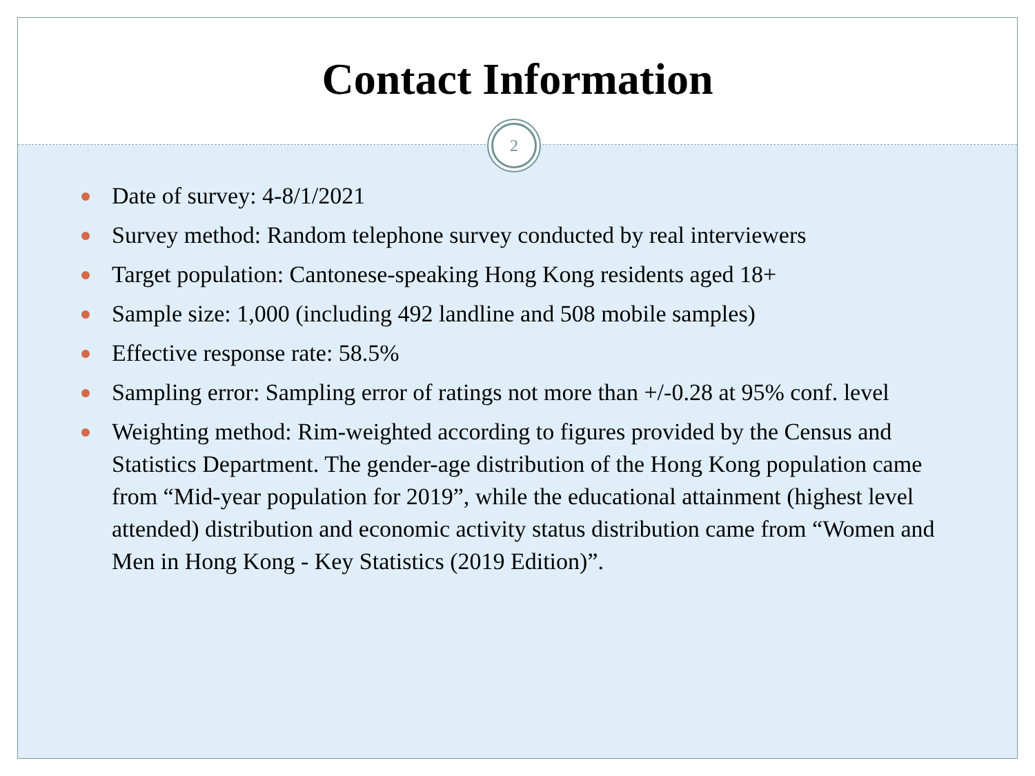Contact Information
2
Date of survey: 4-8/1/2021
Survey method: Random telephone survey conducted by real interviewers
Target population: Cantonese-speaking Hong Kong residents aged 18+
Sample size: 1,000 (including 492 landline and 508 mobile samples)
Effective response rate: 58.5%
Sampling error: Sampling error of ratings not more than +/-0.28 at 95% conf. level
Weighting method: Rim-weighted according to figures provided by the Census and Statistics Department. The gender-age distribution of the Hong Kong population came from “Mid-year population for 2019”, while the educational attainment (highest level attended) distribution and economic activity status distribution came from “Women and Men in Hong Kong - Key Statistics (2019 Edition)”.